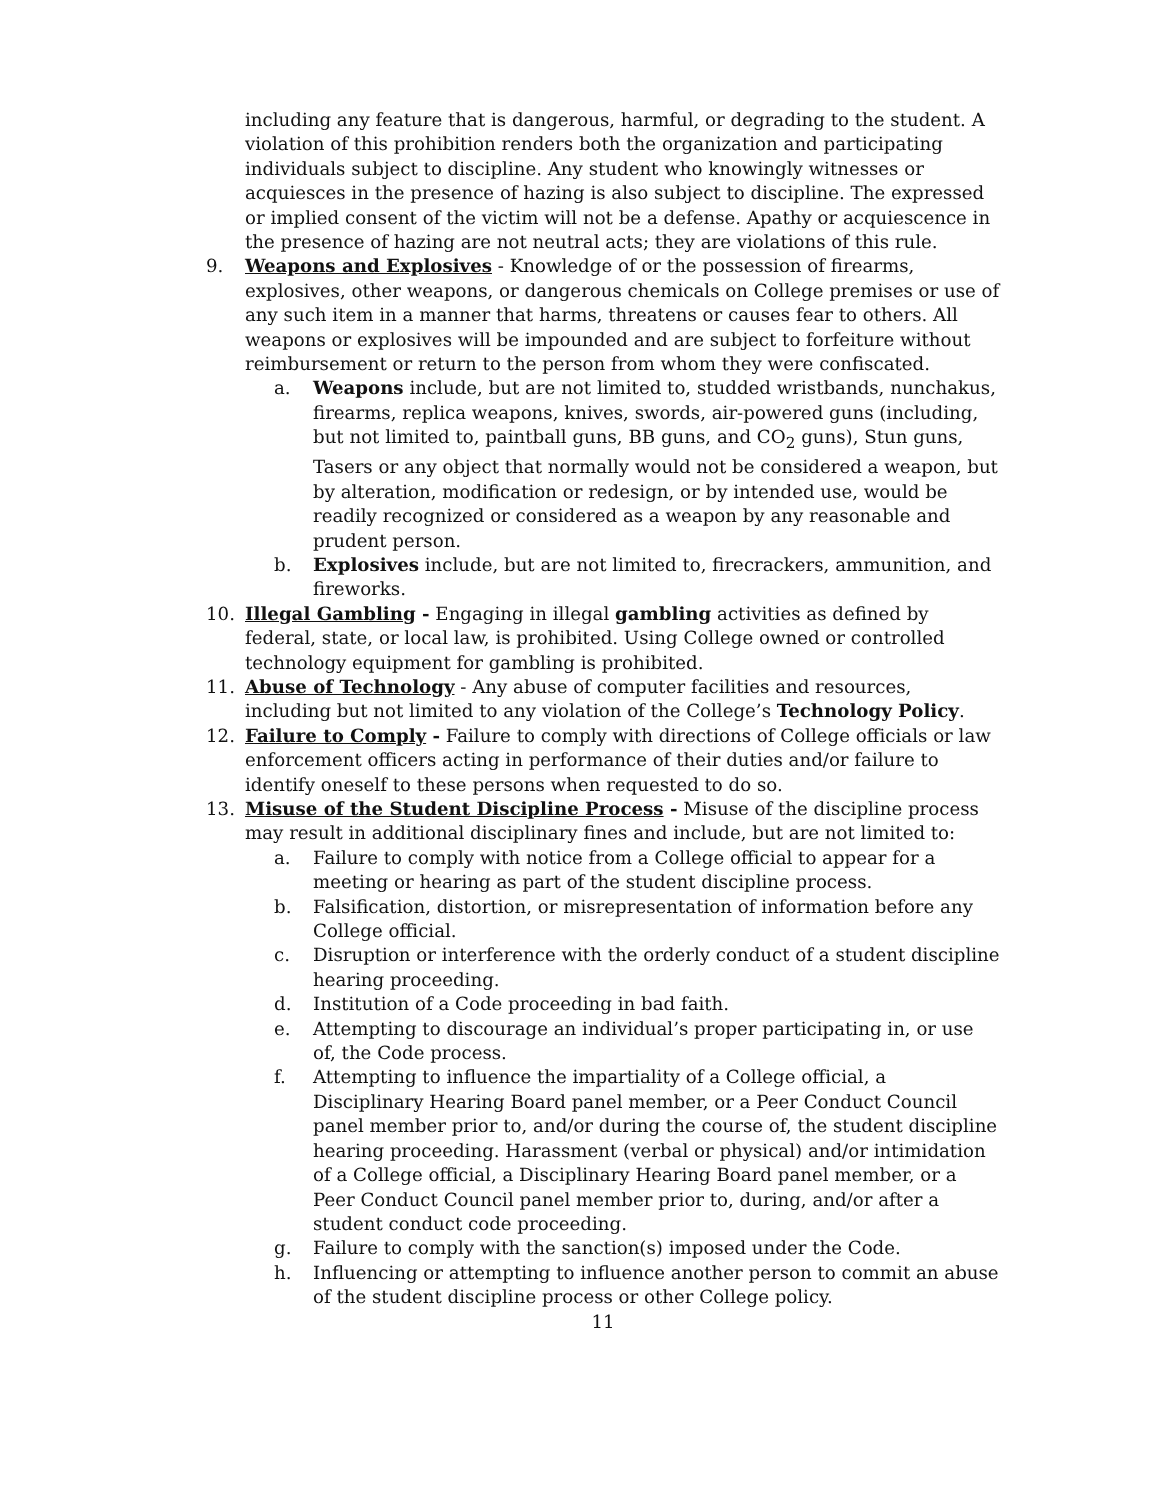including any feature that is dangerous, harmful, or degrading to the student. A violation of this prohibition renders both the organization and participating individuals subject to discipline. Any student who knowingly witnesses or acquiesces in the presence of hazing is also subject to discipline. The expressed or implied consent of the victim will not be a defense. Apathy or acquiescence in the presence of hazing are not neutral acts; they are violations of this rule.
9. Weapons and Explosives - Knowledge of or the possession of firearms, explosives, other weapons, or dangerous chemicals on College premises or use of any such item in a manner that harms, threatens or causes fear to others. All weapons or explosives will be impounded and are subject to forfeiture without reimbursement or return to the person from whom they were confiscated.
a. Weapons include, but are not limited to, studded wristbands, nunchakus, firearms, replica weapons, knives, swords, air-powered guns (including, but not limited to, paintball guns, BB guns, and CO<sub>2</sub> guns), Stun guns, Tasers or any object that normally would not be considered a weapon, but by alteration, modification or redesign, or by intended use, would be readily recognized or considered as a weapon by any reasonable and prudent person.
b. Explosives include, but are not limited to, firecrackers, ammunition, and fireworks.
10. Illegal Gambling - Engaging in illegal gambling activities as defined by federal, state, or local law, is prohibited. Using College owned or controlled technology equipment for gambling is prohibited.
11. Abuse of Technology - Any abuse of computer facilities and resources, including but not limited to any violation of the College’s Technology Policy.
12. Failure to Comply - Failure to comply with directions of College officials or law enforcement officers acting in performance of their duties and/or failure to identify oneself to these persons when requested to do so.
13. Misuse of the Student Discipline Process - Misuse of the discipline process may result in additional disciplinary fines and include, but are not limited to:
a. Failure to comply with notice from a College official to appear for a meeting or hearing as part of the student discipline process.
b. Falsification, distortion, or misrepresentation of information before any College official.
c. Disruption or interference with the orderly conduct of a student discipline hearing proceeding.
d. Institution of a Code proceeding in bad faith.
e. Attempting to discourage an individual’s proper participating in, or use of, the Code process.
f. Attempting to influence the impartiality of a College official, a Disciplinary Hearing Board panel member, or a Peer Conduct Council panel member prior to, and/or during the course of, the student discipline hearing proceeding. Harassment (verbal or physical) and/or intimidation of a College official, a Disciplinary Hearing Board panel member, or a Peer Conduct Council panel member prior to, during, and/or after a student conduct code proceeding.
g. Failure to comply with the sanction(s) imposed under the Code.
h. Influencing or attempting to influence another person to commit an abuse of the student discipline process or other College policy.
11